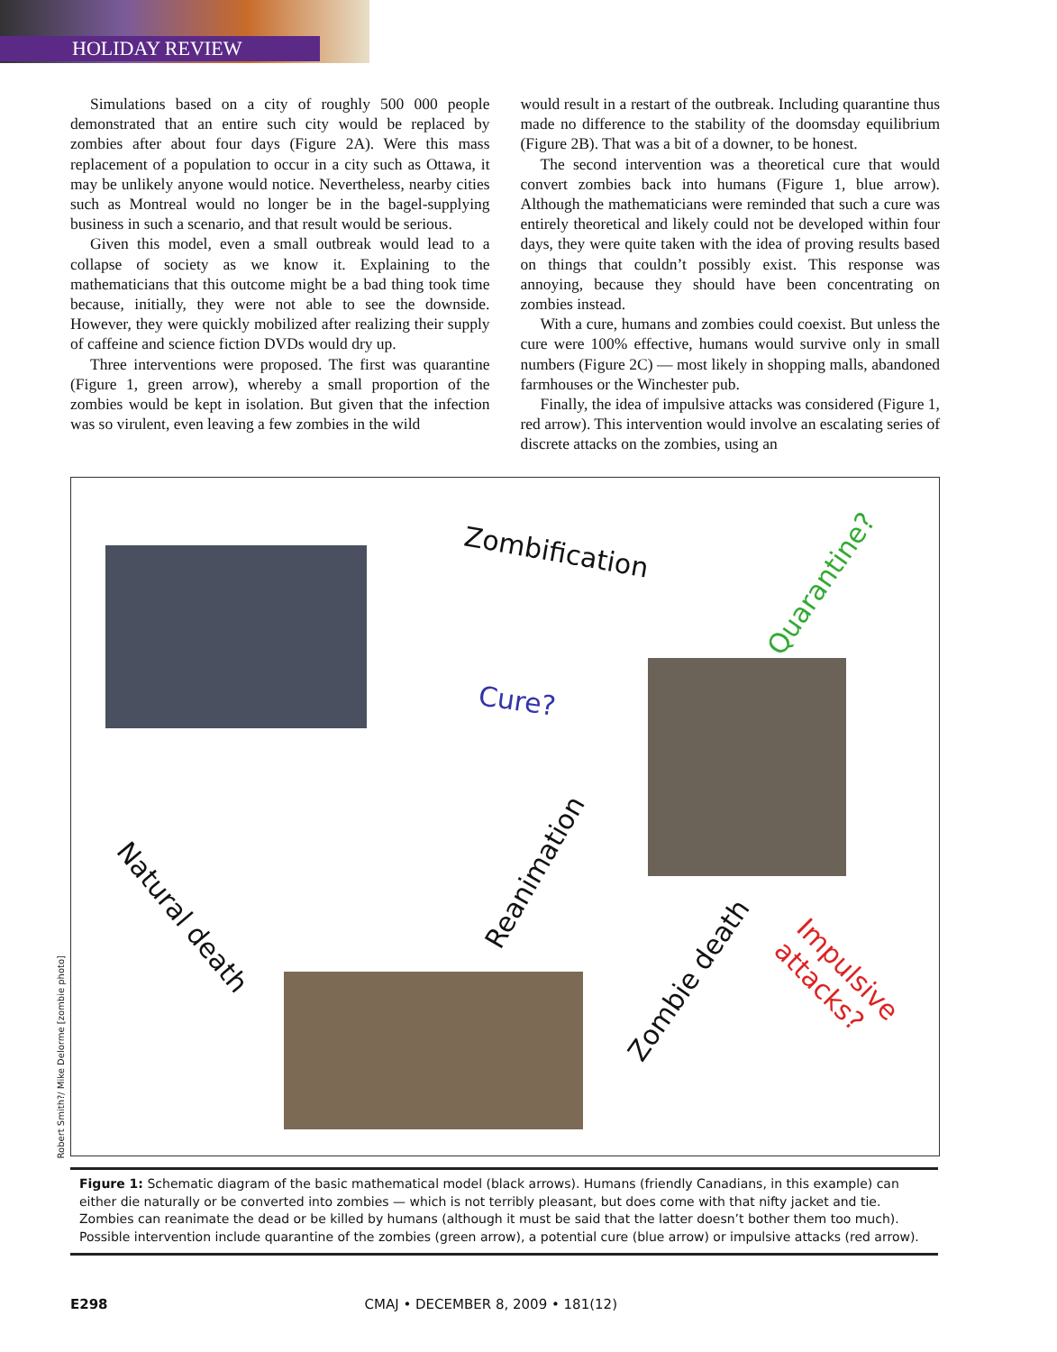HOLIDAY REVIEW
Simulations based on a city of roughly 500 000 people demonstrated that an entire such city would be replaced by zombies after about four days (Figure 2A). Were this mass replacement of a population to occur in a city such as Ottawa, it may be unlikely anyone would notice. Nevertheless, nearby cities such as Montreal would no longer be in the bagel-supplying business in such a scenario, and that result would be serious.
Given this model, even a small outbreak would lead to a collapse of society as we know it. Explaining to the mathematicians that this outcome might be a bad thing took time because, initially, they were not able to see the downside. However, they were quickly mobilized after realizing their supply of caffeine and science fiction DVDs would dry up.
Three interventions were proposed. The first was quarantine (Figure 1, green arrow), whereby a small proportion of the zombies would be kept in isolation. But given that the infection was so virulent, even leaving a few zombies in the wild
would result in a restart of the outbreak. Including quarantine thus made no difference to the stability of the doomsday equilibrium (Figure 2B). That was a bit of a downer, to be honest.
The second intervention was a theoretical cure that would convert zombies back into humans (Figure 1, blue arrow). Although the mathematicians were reminded that such a cure was entirely theoretical and likely could not be developed within four days, they were quite taken with the idea of proving results based on things that couldn’t possibly exist. This response was annoying, because they should have been concentrating on zombies instead.
With a cure, humans and zombies could coexist. But unless the cure were 100% effective, humans would survive only in small numbers (Figure 2C) — most likely in shopping malls, abandoned farmhouses or the Winchester pub.
Finally, the idea of impulsive attacks was considered (Figure 1, red arrow). This intervention would involve an escalating series of discrete attacks on the zombies, using an
Zombification
Quarantine?
Cure?
Reanimation
Natural death
Zombie death Impulsive attacks?
Robert Smith?/ Mike Delorme [zombie photo]
Figure 1: Schematic diagram of the basic mathematical model (black arrows). Humans (friendly Canadians, in this example) can either die naturally or be converted into zombies — which is not terribly pleasant, but does come with that nifty jacket and tie. Zombies can reanimate the dead or be killed by humans (although it must be said that the latter doesn’t bother them too much). Possible intervention include quarantine of the zombies (green arrow), a potential cure (blue arrow) or impulsive attacks (red arrow).
E298 CMAJ • DECEMBER 8, 2009 • 181(12)